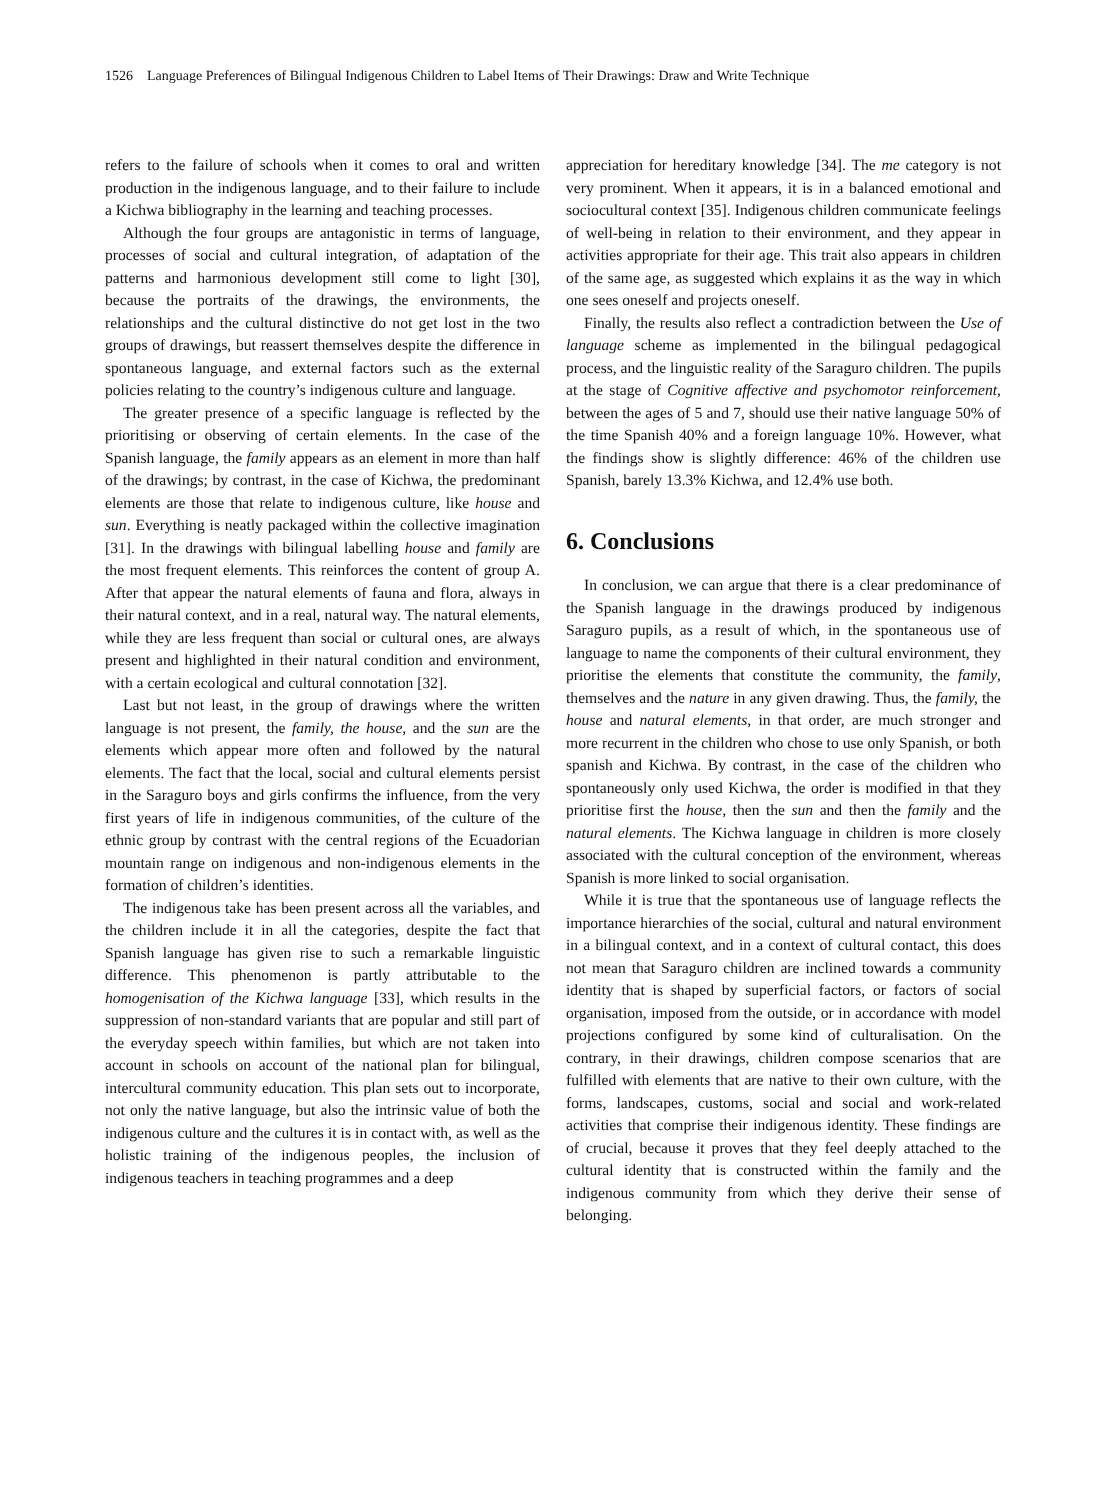1526 Language Preferences of Bilingual Indigenous Children to Label Items of Their Drawings: Draw and Write Technique
refers to the failure of schools when it comes to oral and written production in the indigenous language, and to their failure to include a Kichwa bibliography in the learning and teaching processes.
Although the four groups are antagonistic in terms of language, processes of social and cultural integration, of adaptation of the patterns and harmonious development still come to light [30], because the portraits of the drawings, the environments, the relationships and the cultural distinctive do not get lost in the two groups of drawings, but reassert themselves despite the difference in spontaneous language, and external factors such as the external policies relating to the country’s indigenous culture and language.
The greater presence of a specific language is reflected by the prioritising or observing of certain elements. In the case of the Spanish language, the family appears as an element in more than half of the drawings; by contrast, in the case of Kichwa, the predominant elements are those that relate to indigenous culture, like house and sun. Everything is neatly packaged within the collective imagination [31]. In the drawings with bilingual labelling house and family are the most frequent elements. This reinforces the content of group A. After that appear the natural elements of fauna and flora, always in their natural context, and in a real, natural way. The natural elements, while they are less frequent than social or cultural ones, are always present and highlighted in their natural condition and environment, with a certain ecological and cultural connotation [32].
Last but not least, in the group of drawings where the written language is not present, the family, the house, and the sun are the elements which appear more often and followed by the natural elements. The fact that the local, social and cultural elements persist in the Saraguro boys and girls confirms the influence, from the very first years of life in indigenous communities, of the culture of the ethnic group by contrast with the central regions of the Ecuadorian mountain range on indigenous and non-indigenous elements in the formation of children’s identities.
The indigenous take has been present across all the variables, and the children include it in all the categories, despite the fact that Spanish language has given rise to such a remarkable linguistic difference. This phenomenon is partly attributable to the homogenisation of the Kichwa language [33], which results in the suppression of non-standard variants that are popular and still part of the everyday speech within families, but which are not taken into account in schools on account of the national plan for bilingual, intercultural community education. This plan sets out to incorporate, not only the native language, but also the intrinsic value of both the indigenous culture and the cultures it is in contact with, as well as the holistic training of the indigenous peoples, the inclusion of indigenous teachers in teaching programmes and a deep
appreciation for hereditary knowledge [34]. The me category is not very prominent. When it appears, it is in a balanced emotional and sociocultural context [35]. Indigenous children communicate feelings of well-being in relation to their environment, and they appear in activities appropriate for their age. This trait also appears in children of the same age, as suggested which explains it as the way in which one sees oneself and projects oneself.
Finally, the results also reflect a contradiction between the Use of language scheme as implemented in the bilingual pedagogical process, and the linguistic reality of the Saraguro children. The pupils at the stage of Cognitive affective and psychomotor reinforcement, between the ages of 5 and 7, should use their native language 50% of the time Spanish 40% and a foreign language 10%. However, what the findings show is slightly difference: 46% of the children use Spanish, barely 13.3% Kichwa, and 12.4% use both.
6. Conclusions
In conclusion, we can argue that there is a clear predominance of the Spanish language in the drawings produced by indigenous Saraguro pupils, as a result of which, in the spontaneous use of language to name the components of their cultural environment, they prioritise the elements that constitute the community, the family, themselves and the nature in any given drawing. Thus, the family, the house and natural elements, in that order, are much stronger and more recurrent in the children who chose to use only Spanish, or both spanish and Kichwa. By contrast, in the case of the children who spontaneously only used Kichwa, the order is modified in that they prioritise first the house, then the sun and then the family and the natural elements. The Kichwa language in children is more closely associated with the cultural conception of the environment, whereas Spanish is more linked to social organisation.
While it is true that the spontaneous use of language reflects the importance hierarchies of the social, cultural and natural environment in a bilingual context, and in a context of cultural contact, this does not mean that Saraguro children are inclined towards a community identity that is shaped by superficial factors, or factors of social organisation, imposed from the outside, or in accordance with model projections configured by some kind of culturalisation. On the contrary, in their drawings, children compose scenarios that are fulfilled with elements that are native to their own culture, with the forms, landscapes, customs, social and social and work-related activities that comprise their indigenous identity. These findings are of crucial, because it proves that they feel deeply attached to the cultural identity that is constructed within the family and the indigenous community from which they derive their sense of belonging.